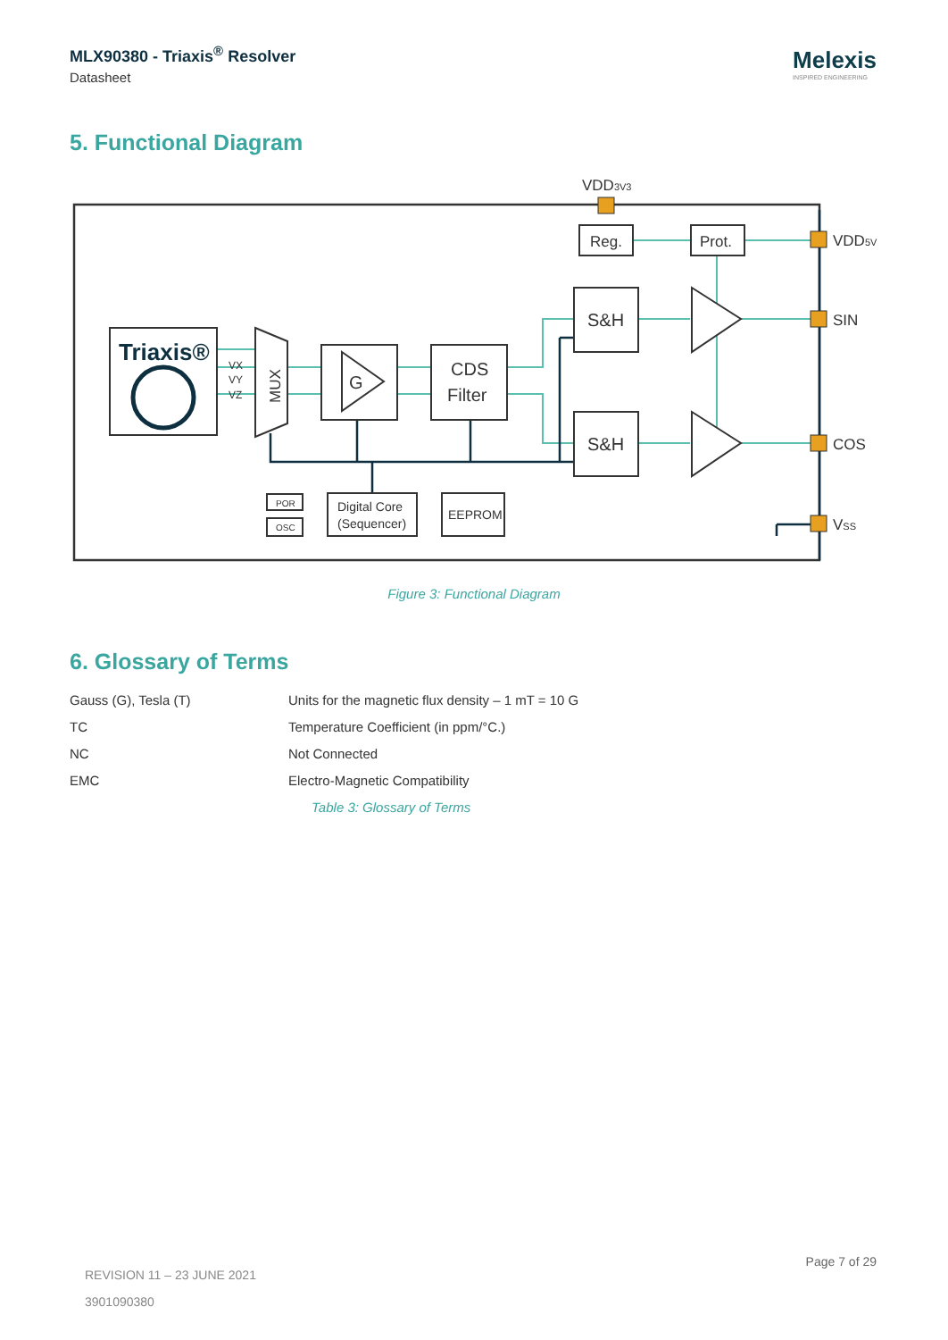MLX90380 - Triaxis<sup>®</sup> Resolver
Datasheet
Melexis
INSPIRED ENGINEERING
5. Functional Diagram
VDD3V3
Reg.
Prot.
VDD5V
SIN
COS
VSS
S&H
S&H
CDS
Filter
G
Triaxis®
VX
VY
VZ
MUX
Digital Core
(Sequencer)
EEPROM
POR
OSC
Figure 3: Functional Diagram
6. Glossary of Terms
| Gauss (G), Tesla (T) | Units for the magnetic flux density – 1 mT = 10 G |
| TC | Temperature Coefficient (in ppm/°C.) |
| NC | Not Connected |
| EMC | Electro-Magnetic Compatibility |
| Table 3: Glossary of Terms | |
REVISION 11 – 23 JUNE 2021
3901090380
Page 7 of 29